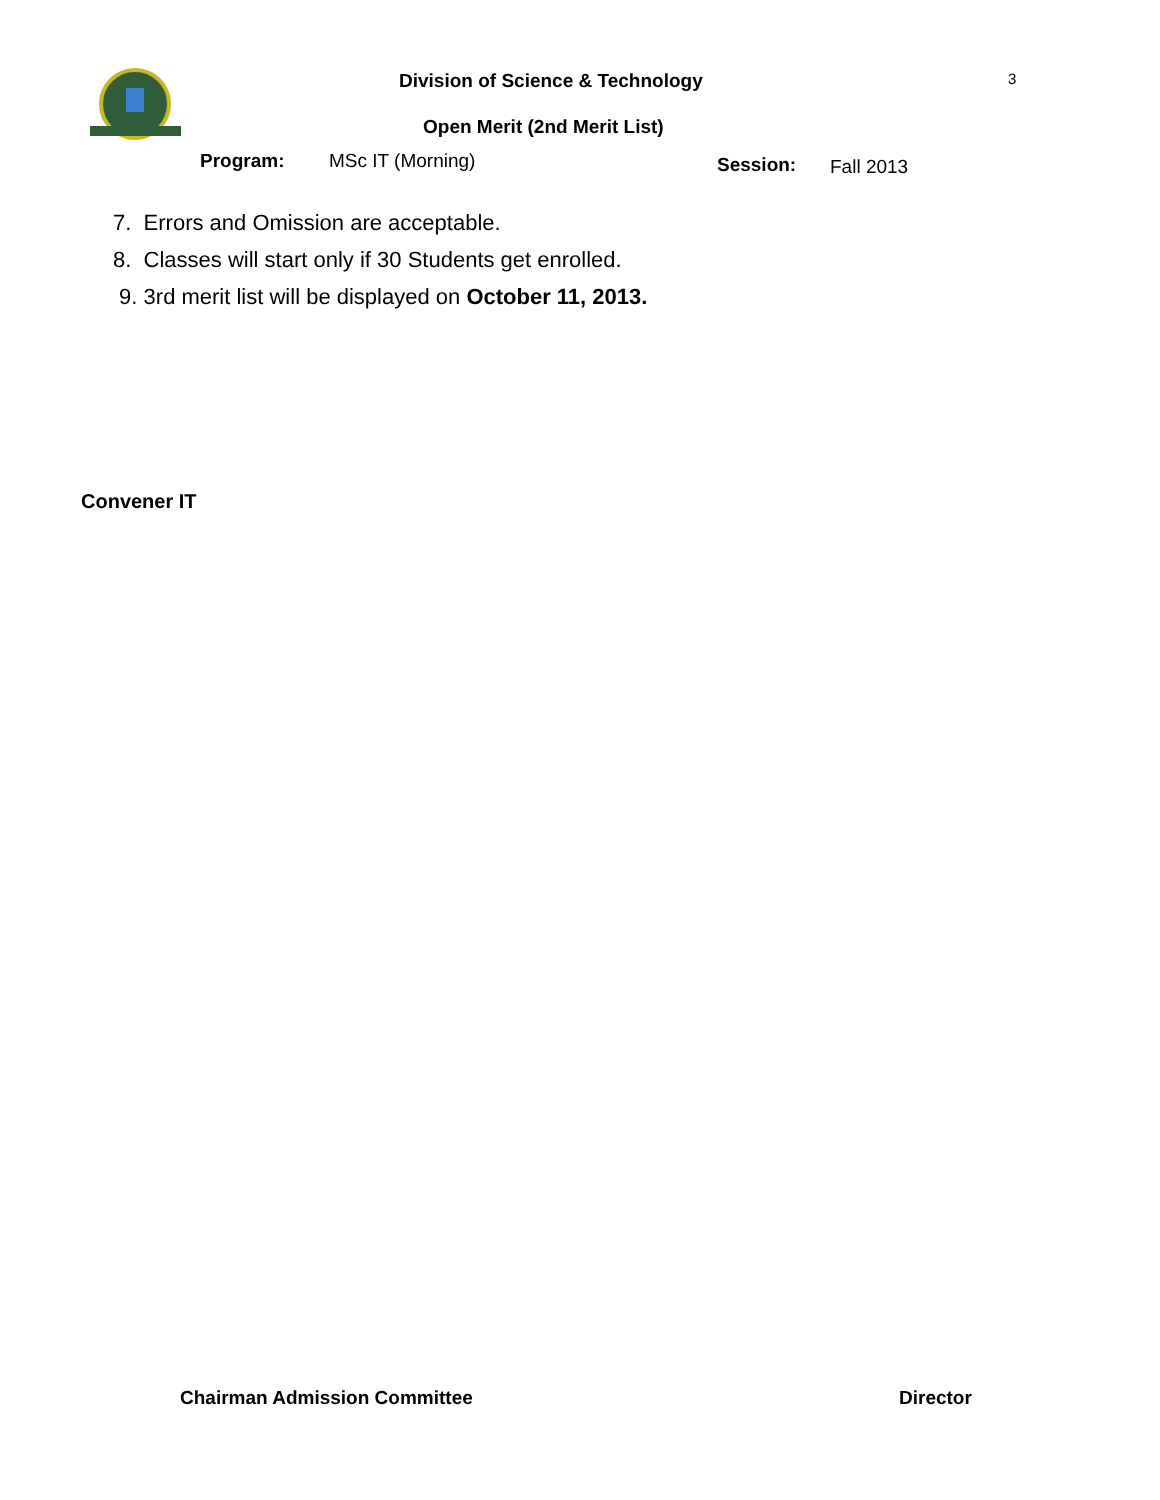Division of Science & Technology
3
Open Merit (2nd Merit List)
Program: MSc IT (Morning) Session: Fall 2013
7. Errors and Omission are acceptable.
8. Classes will start only if 30 Students get enrolled.
9. 3rd merit list will be displayed on October 11, 2013.
Convener IT
Chairman Admission Committee Director